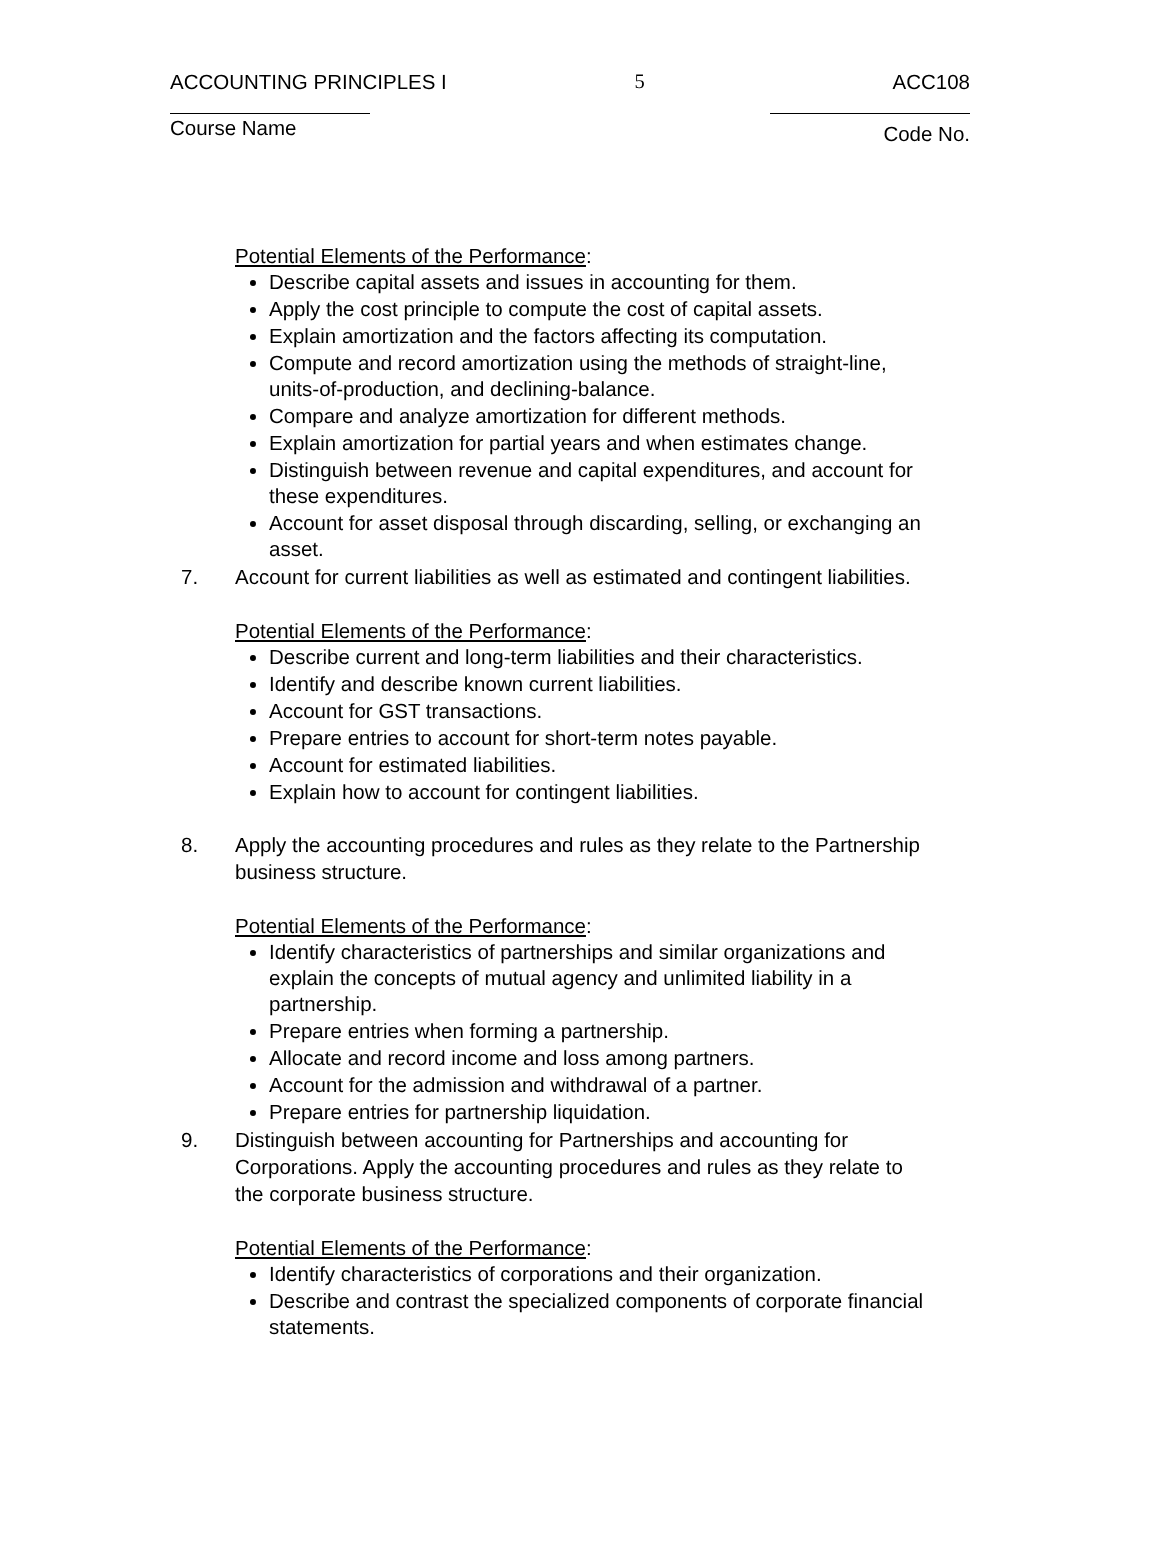ACCOUNTING PRINCIPLES I 5 ACC108
Course Name Code No.
Potential Elements of the Performance:
Describe capital assets and issues in accounting for them.
Apply the cost principle to compute the cost of capital assets.
Explain amortization and the factors affecting its computation.
Compute and record amortization using the methods of straight-line, units-of-production, and declining-balance.
Compare and analyze amortization for different methods.
Explain amortization for partial years and when estimates change.
Distinguish between revenue and capital expenditures, and account for these expenditures.
Account for asset disposal through discarding, selling, or exchanging an asset.
7. Account for current liabilities as well as estimated and contingent liabilities.
Potential Elements of the Performance:
Describe current and long-term liabilities and their characteristics.
Identify and describe known current liabilities.
Account for GST transactions.
Prepare entries to account for short-term notes payable.
Account for estimated liabilities.
Explain how to account for contingent liabilities.
8. Apply the accounting procedures and rules as they relate to the Partnership business structure.
Potential Elements of the Performance:
Identify characteristics of partnerships and similar organizations and explain the concepts of mutual agency and unlimited liability in a partnership.
Prepare entries when forming a partnership.
Allocate and record income and loss among partners.
Account for the admission and withdrawal of a partner.
Prepare entries for partnership liquidation.
9. Distinguish between accounting for Partnerships and accounting for Corporations. Apply the accounting procedures and rules as they relate to the corporate business structure.
Potential Elements of the Performance:
Identify characteristics of corporations and their organization.
Describe and contrast the specialized components of corporate financial statements.